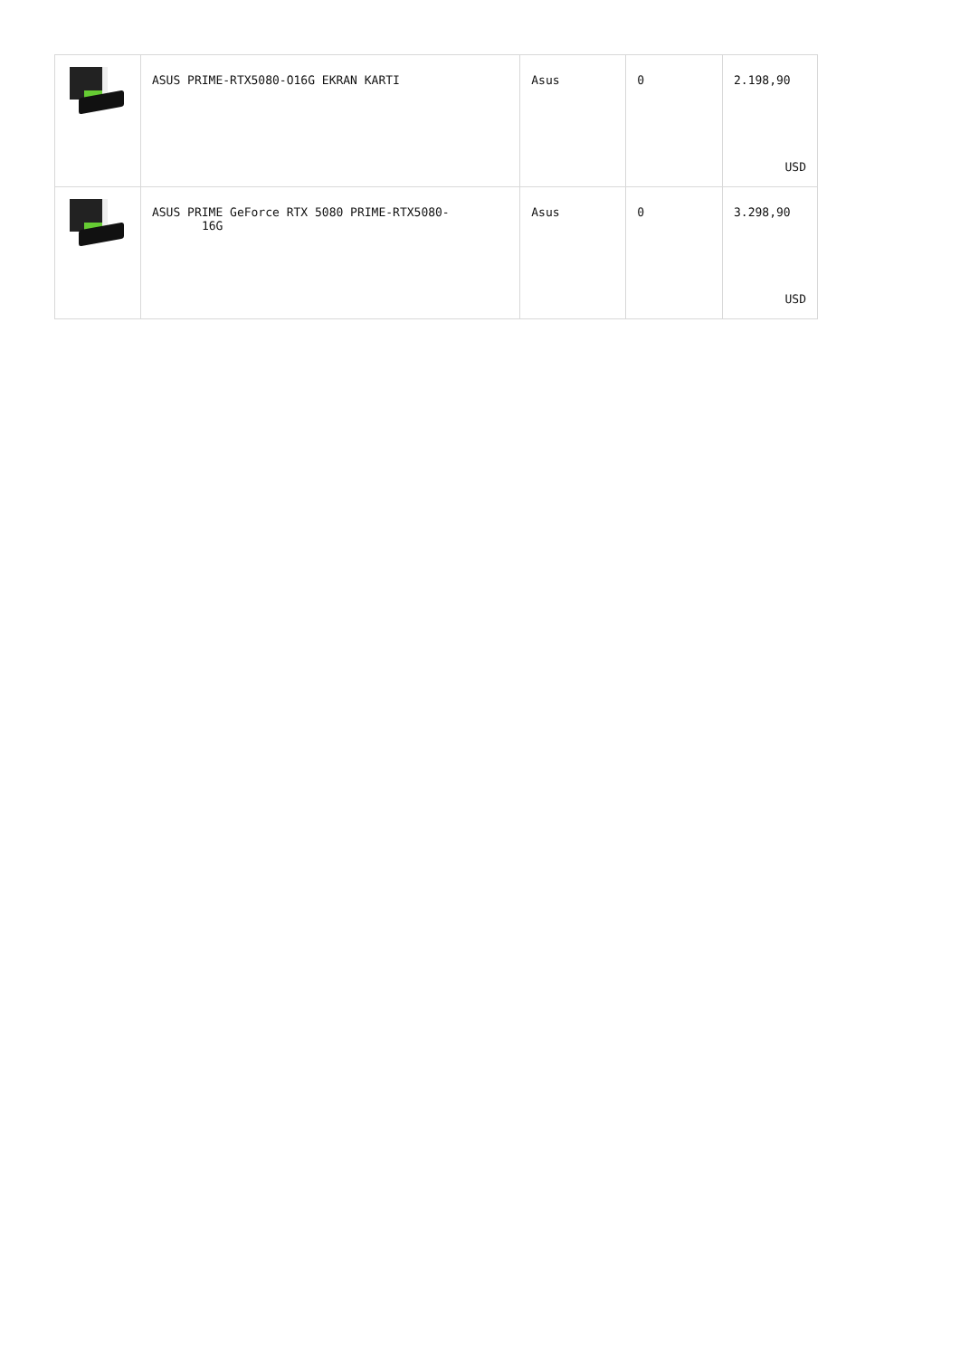| | ASUS PRIME-RTX5080-O16G EKRAN KARTI | Asus | 0 | 2.198,90 USD |
| | ASUS PRIME GeForce RTX 5080 PRIME-RTX5080- 16G | Asus | 0 | 3.298,90 USD |